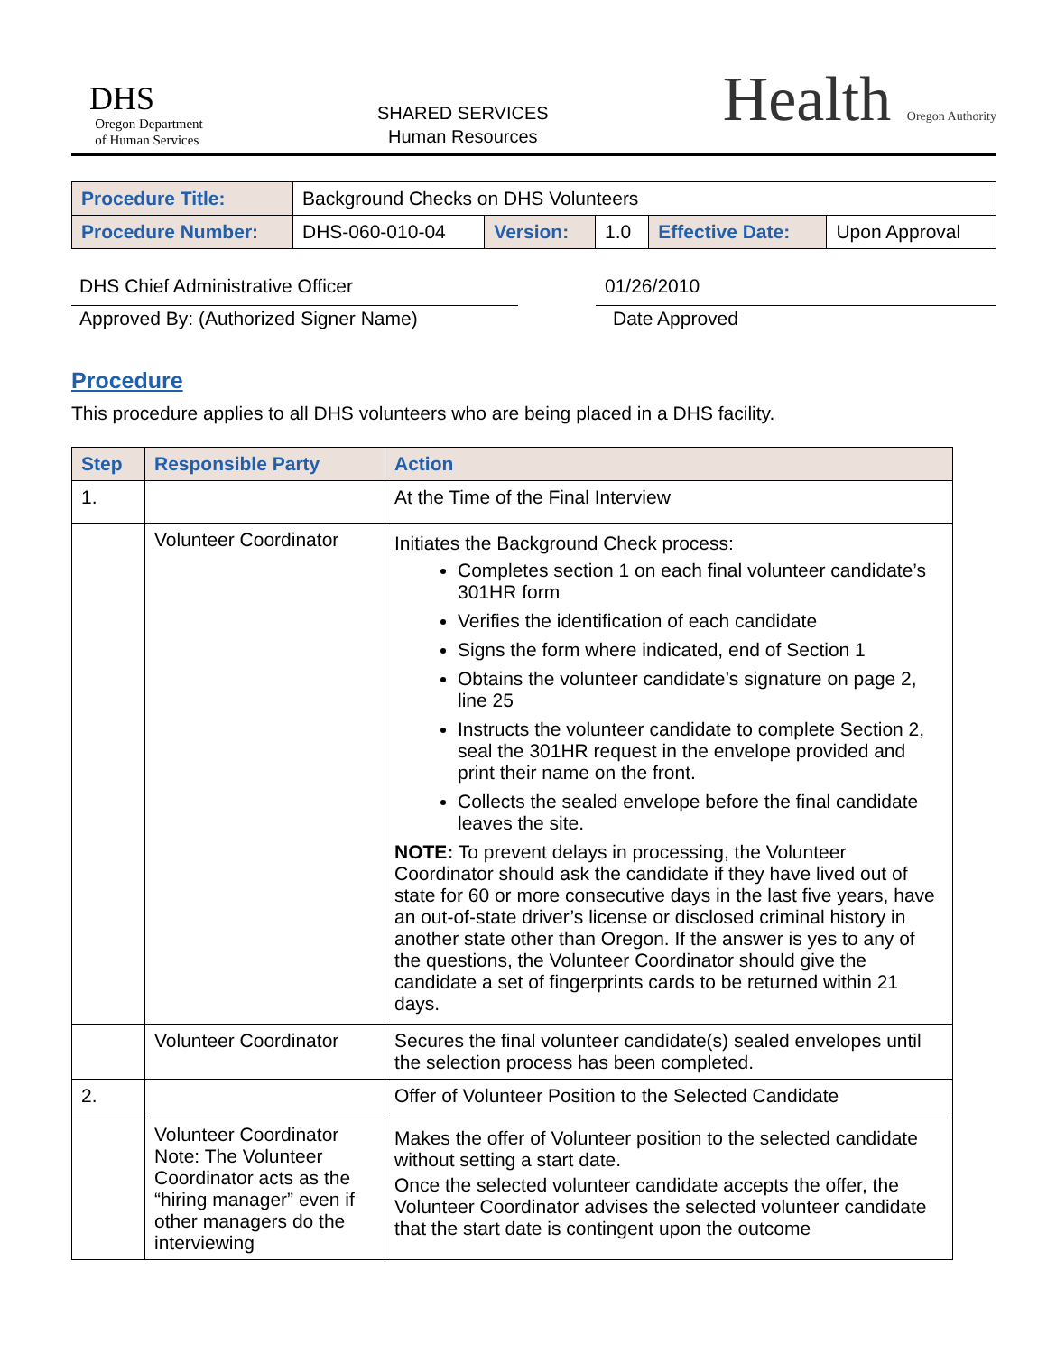DHS
Oregon Department
of Human Services
SHARED SERVICES
Human Resources
Health Oregon Authority
| Procedure Title: | Background Checks on DHS Volunteers | | | | |
| Procedure Number: | DHS-060-010-04 | Version: | 1.0 | Effective Date: | Upon Approval |
DHS Chief Administrative Officer 01/26/2010
Approved By: (Authorized Signer Name) Date Approved
Procedure
This procedure applies to all DHS volunteers who are being placed in a DHS facility.
| Step | Responsible Party | Action |
| --- | --- | --- |
| 1. | | At the Time of the Final Interview |
| | Volunteer Coordinator | Initiates the Background Check process: Completes section 1 on each final volunteer candidate’s 301HR form Verifies the identification of each candidate Signs the form where indicated, end of Section 1 Obtains the volunteer candidate’s signature on page 2, line 25 Instructs the volunteer candidate to complete Section 2, seal the 301HR request in the envelope provided and print their name on the front. Collects the sealed envelope before the final candidate leaves the site. NOTE: To prevent delays in processing, the Volunteer Coordinator should ask the candidate if they have lived out of state for 60 or more consecutive days in the last five years, have an out-of-state driver’s license or disclosed criminal history in another state other than Oregon. If the answer is yes to any of the questions, the Volunteer Coordinator should give the candidate a set of fingerprints cards to be returned within 21 days. |
| | Volunteer Coordinator | Secures the final volunteer candidate(s) sealed envelopes until the selection process has been completed. |
| 2. | | Offer of Volunteer Position to the Selected Candidate |
| | Volunteer Coordinator Note: The Volunteer Coordinator acts as the “hiring manager” even if other managers do the interviewing | Makes the offer of Volunteer position to the selected candidate without setting a start date. Once the selected volunteer candidate accepts the offer, the Volunteer Coordinator advises the selected volunteer candidate that the start date is contingent upon the outcome |